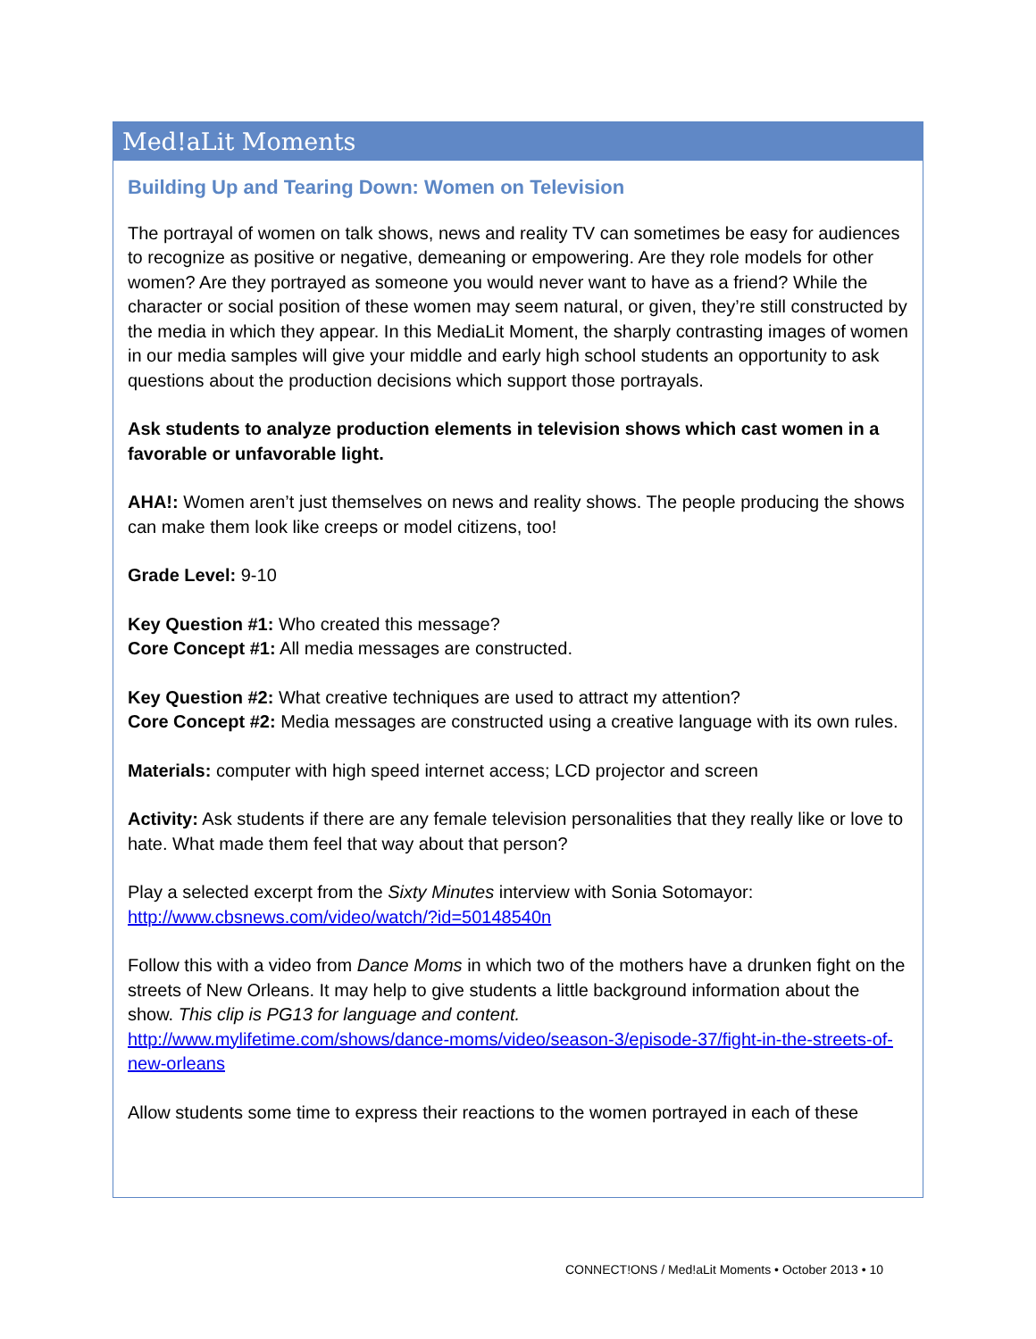Med!aLit Moments
Building Up and Tearing Down: Women on Television
The portrayal of women on talk shows, news and reality TV can sometimes be easy for audiences to recognize as positive or negative, demeaning or empowering. Are they role models for other women? Are they portrayed as someone you would never want to have as a friend? While the character or social position of these women may seem natural, or given, they’re still constructed by the media in which they appear. In this MediaLit Moment, the sharply contrasting images of women in our media samples will give your middle and early high school students an opportunity to ask questions about the production decisions which support those portrayals.
Ask students to analyze production elements in television shows which cast women in a favorable or unfavorable light.
AHA!: Women aren’t just themselves on news and reality shows. The people producing the shows can make them look like creeps or model citizens, too!
Grade Level: 9-10
Key Question #1: Who created this message?
Core Concept #1: All media messages are constructed.
Key Question #2: What creative techniques are used to attract my attention?
Core Concept #2: Media messages are constructed using a creative language with its own rules.
Materials: computer with high speed internet access; LCD projector and screen
Activity: Ask students if there are any female television personalities that they really like or love to hate. What made them feel that way about that person?
Play a selected excerpt from the Sixty Minutes interview with Sonia Sotomayor:
http://www.cbsnews.com/video/watch/?id=50148540n
Follow this with a video from Dance Moms in which two of the mothers have a drunken fight on the streets of New Orleans. It may help to give students a little background information about the show. This clip is PG13 for language and content.
http://www.mylifetime.com/shows/dance-moms/video/season-3/episode-37/fight-in-the-streets-of-new-orleans
Allow students some time to express their reactions to the women portrayed in each of these
CONNECT!ONS / Med!aLit Moments • October 2013 • 10